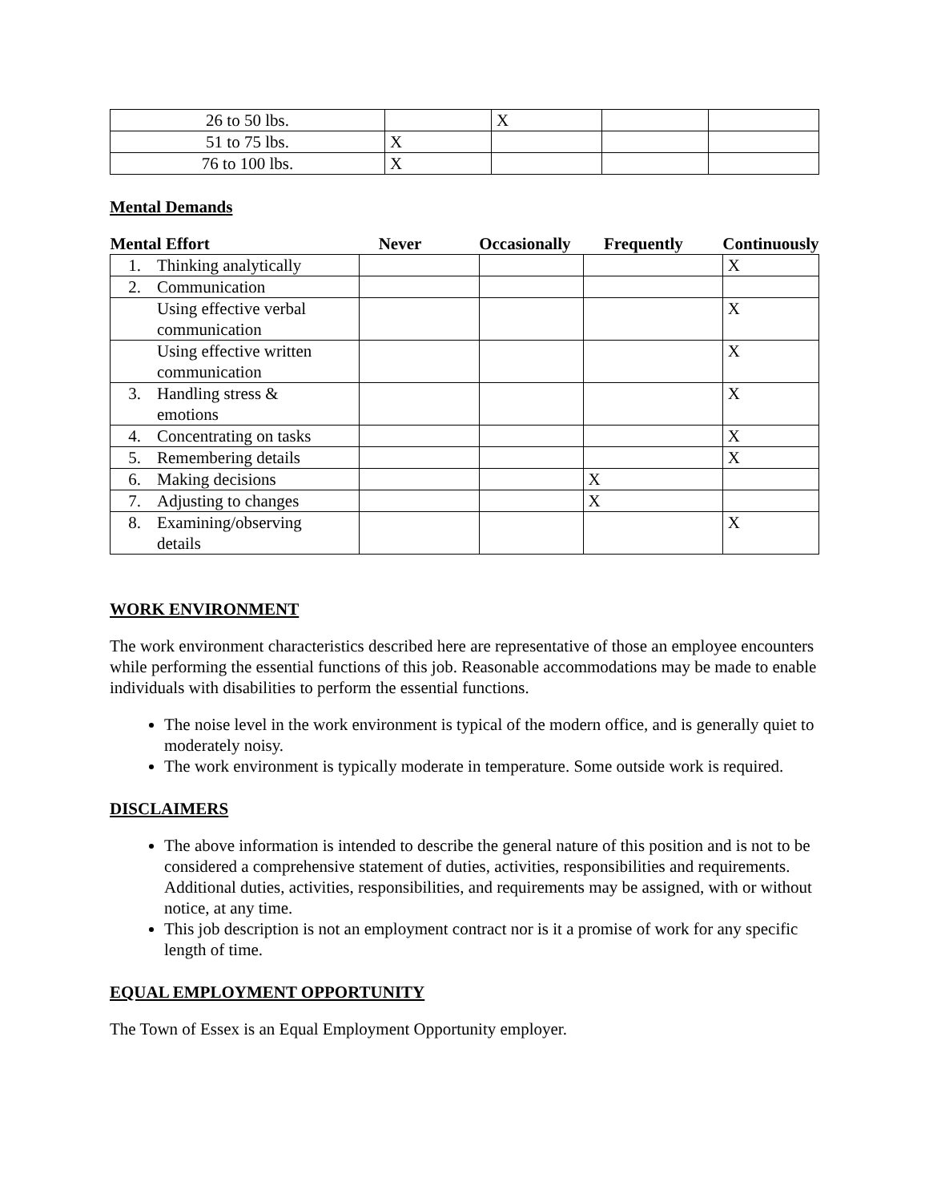| 26 to 50 lbs. | | X | | |
| 51 to 75 lbs. | X | | | |
| 76 to 100 lbs. | X | | | |
Mental Demands
| Mental Effort | Never | Occasionally | Frequently | Continuously |
| --- | --- | --- | --- | --- |
| 1. Thinking analytically | | | | X |
| 2. Communication | | | | |
| Using effective verbal communication | | | | X |
| Using effective written communication | | | | X |
| 3. Handling stress & emotions | | | | X |
| 4. Concentrating on tasks | | | | X |
| 5. Remembering details | | | | X |
| 6. Making decisions | | | X | |
| 7. Adjusting to changes | | | X | |
| 8. Examining/observing details | | | | X |
WORK ENVIRONMENT
The work environment characteristics described here are representative of those an employee encounters while performing the essential functions of this job. Reasonable accommodations may be made to enable individuals with disabilities to perform the essential functions.
The noise level in the work environment is typical of the modern office, and is generally quiet to moderately noisy.
The work environment is typically moderate in temperature. Some outside work is required.
DISCLAIMERS
The above information is intended to describe the general nature of this position and is not to be considered a comprehensive statement of duties, activities, responsibilities and requirements. Additional duties, activities, responsibilities, and requirements may be assigned, with or without notice, at any time.
This job description is not an employment contract nor is it a promise of work for any specific length of time.
EQUAL EMPLOYMENT OPPORTUNITY
The Town of Essex is an Equal Employment Opportunity employer.